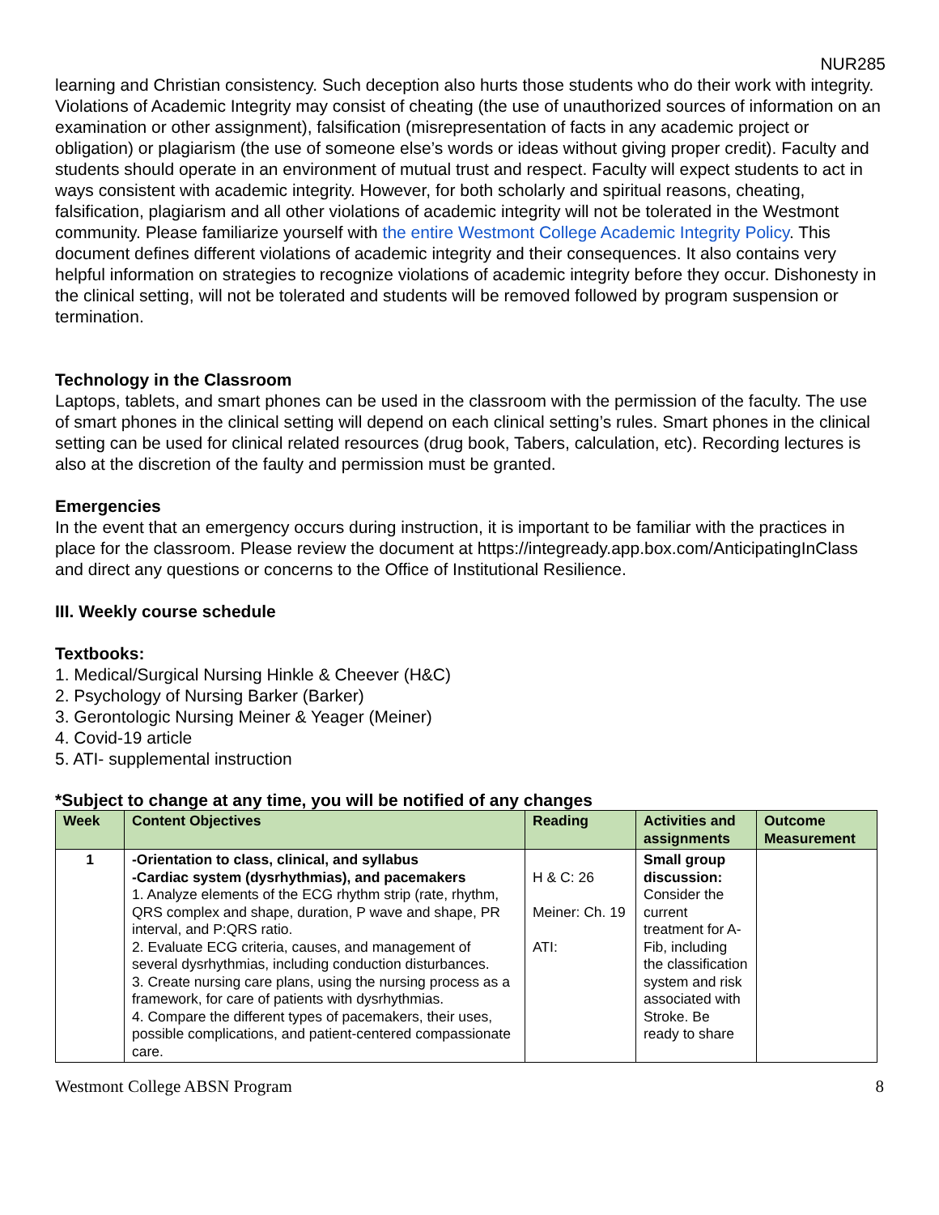NUR285
learning and Christian consistency. Such deception also hurts those students who do their work with integrity. Violations of Academic Integrity may consist of cheating (the use of unauthorized sources of information on an examination or other assignment), falsification (misrepresentation of facts in any academic project or obligation) or plagiarism (the use of someone else’s words or ideas without giving proper credit). Faculty and students should operate in an environment of mutual trust and respect. Faculty will expect students to act in ways consistent with academic integrity. However, for both scholarly and spiritual reasons, cheating, falsification, plagiarism and all other violations of academic integrity will not be tolerated in the Westmont community. Please familiarize yourself with the entire Westmont College Academic Integrity Policy. This document defines different violations of academic integrity and their consequences. It also contains very helpful information on strategies to recognize violations of academic integrity before they occur. Dishonesty in the clinical setting, will not be tolerated and students will be removed followed by program suspension or termination.
Technology in the Classroom
Laptops, tablets, and smart phones can be used in the classroom with the permission of the faculty. The use of smart phones in the clinical setting will depend on each clinical setting’s rules. Smart phones in the clinical setting can be used for clinical related resources (drug book, Tabers, calculation, etc). Recording lectures is also at the discretion of the faulty and permission must be granted.
Emergencies
In the event that an emergency occurs during instruction, it is important to be familiar with the practices in place for the classroom. Please review the document at https://integready.app.box.com/AnticipatingInClass and direct any questions or concerns to the Office of Institutional Resilience.
III. Weekly course schedule
Textbooks:
1. Medical/Surgical Nursing Hinkle & Cheever (H&C)
2. Psychology of Nursing Barker (Barker)
3. Gerontologic Nursing Meiner & Yeager (Meiner)
4. Covid-19 article
5. ATI- supplemental instruction
*Subject to change at any time, you will be notified of any changes
| Week | Content Objectives | Reading | Activities and assignments | Outcome Measurement |
| --- | --- | --- | --- | --- |
| 1 | -Orientation to class, clinical, and syllabus -Cardiac system (dysrhythmias), and pacemakers 1. Analyze elements of the ECG rhythm strip (rate, rhythm, QRS complex and shape, duration, P wave and shape, PR interval, and P:QRS ratio. 2. Evaluate ECG criteria, causes, and management of several dysrhythmias, including conduction disturbances. 3. Create nursing care plans, using the nursing process as a framework, for care of patients with dysrhythmias. 4. Compare the different types of pacemakers, their uses, possible complications, and patient-centered compassionate care. | H & C: 26 Meiner: Ch. 19 ATI: | Small group discussion: Consider the current treatment for A-Fib, including the classification system and risk associated with Stroke. Be ready to share | |
Westmont College ABSN Program 8